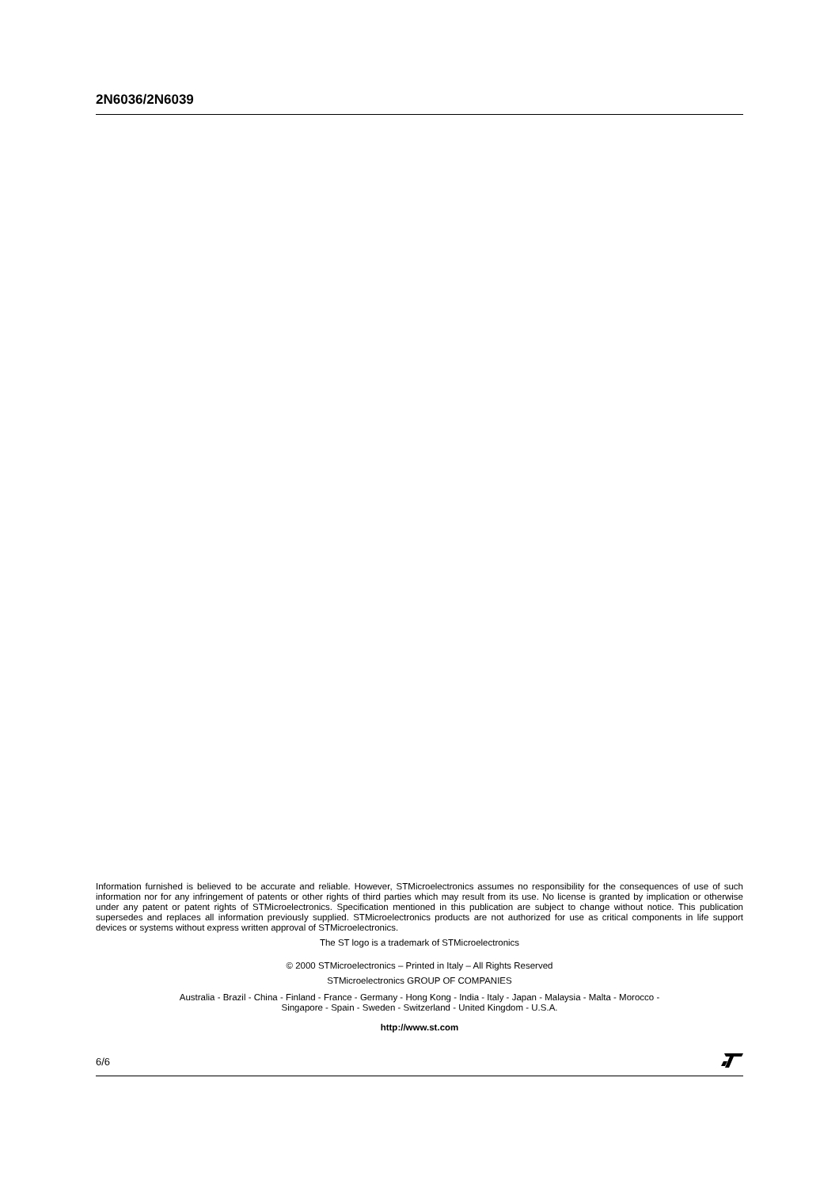2N6036/2N6039
Information furnished is believed to be accurate and reliable. However, STMicroelectronics assumes no responsibility for the consequences of use of such information nor for any infringement of patents or other rights of third parties which may result from its use. No license is granted by implication or otherwise under any patent or patent rights of STMicroelectronics. Specification mentioned in this publication are subject to change without notice. This publication supersedes and replaces all information previously supplied. STMicroelectronics products are not authorized for use as critical components in life support devices or systems without express written approval of STMicroelectronics.
The ST logo is a trademark of STMicroelectronics
© 2000 STMicroelectronics – Printed in Italy – All Rights Reserved
STMicroelectronics GROUP OF COMPANIES
Australia - Brazil - China - Finland - France - Germany - Hong Kong - India - Italy - Japan - Malaysia - Malta - Morocco -
Singapore - Spain - Sweden - Switzerland - United Kingdom - U.S.A.
http://www.st.com
6/6